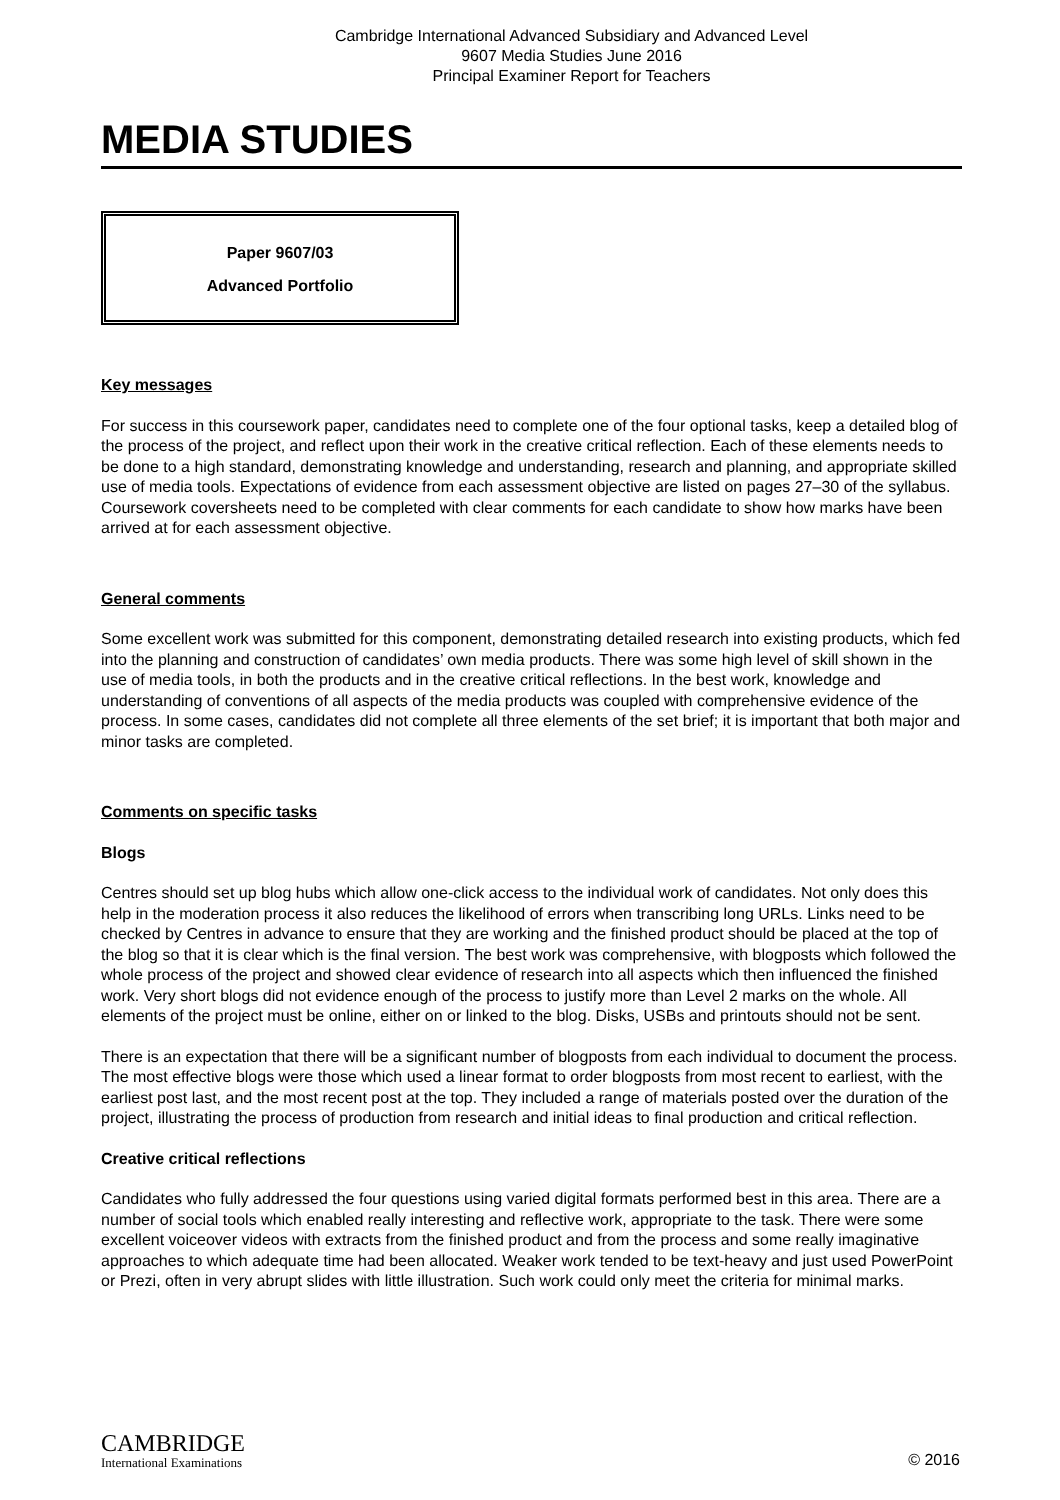Cambridge International Advanced Subsidiary and Advanced Level
9607 Media Studies June 2016
Principal Examiner Report for Teachers
MEDIA STUDIES
Paper 9607/03
Advanced Portfolio
Key messages
For success in this coursework paper, candidates need to complete one of the four optional tasks, keep a detailed blog of the process of the project, and reflect upon their work in the creative critical reflection. Each of these elements needs to be done to a high standard, demonstrating knowledge and understanding, research and planning, and appropriate skilled use of media tools. Expectations of evidence from each assessment objective are listed on pages 27–30 of the syllabus. Coursework coversheets need to be completed with clear comments for each candidate to show how marks have been arrived at for each assessment objective.
General comments
Some excellent work was submitted for this component, demonstrating detailed research into existing products, which fed into the planning and construction of candidates’ own media products. There was some high level of skill shown in the use of media tools, in both the products and in the creative critical reflections. In the best work, knowledge and understanding of conventions of all aspects of the media products was coupled with comprehensive evidence of the process. In some cases, candidates did not complete all three elements of the set brief; it is important that both major and minor tasks are completed.
Comments on specific tasks
Blogs
Centres should set up blog hubs which allow one-click access to the individual work of candidates. Not only does this help in the moderation process it also reduces the likelihood of errors when transcribing long URLs. Links need to be checked by Centres in advance to ensure that they are working and the finished product should be placed at the top of the blog so that it is clear which is the final version. The best work was comprehensive, with blogposts which followed the whole process of the project and showed clear evidence of research into all aspects which then influenced the finished work. Very short blogs did not evidence enough of the process to justify more than Level 2 marks on the whole. All elements of the project must be online, either on or linked to the blog. Disks, USBs and printouts should not be sent.
There is an expectation that there will be a significant number of blogposts from each individual to document the process. The most effective blogs were those which used a linear format to order blogposts from most recent to earliest, with the earliest post last, and the most recent post at the top. They included a range of materials posted over the duration of the project, illustrating the process of production from research and initial ideas to final production and critical reflection.
Creative critical reflections
Candidates who fully addressed the four questions using varied digital formats performed best in this area. There are a number of social tools which enabled really interesting and reflective work, appropriate to the task. There were some excellent voiceover videos with extracts from the finished product and from the process and some really imaginative approaches to which adequate time had been allocated. Weaker work tended to be text-heavy and just used PowerPoint or Prezi, often in very abrupt slides with little illustration. Such work could only meet the criteria for minimal marks.
CAMBRIDGE
International Examinations
© 2016